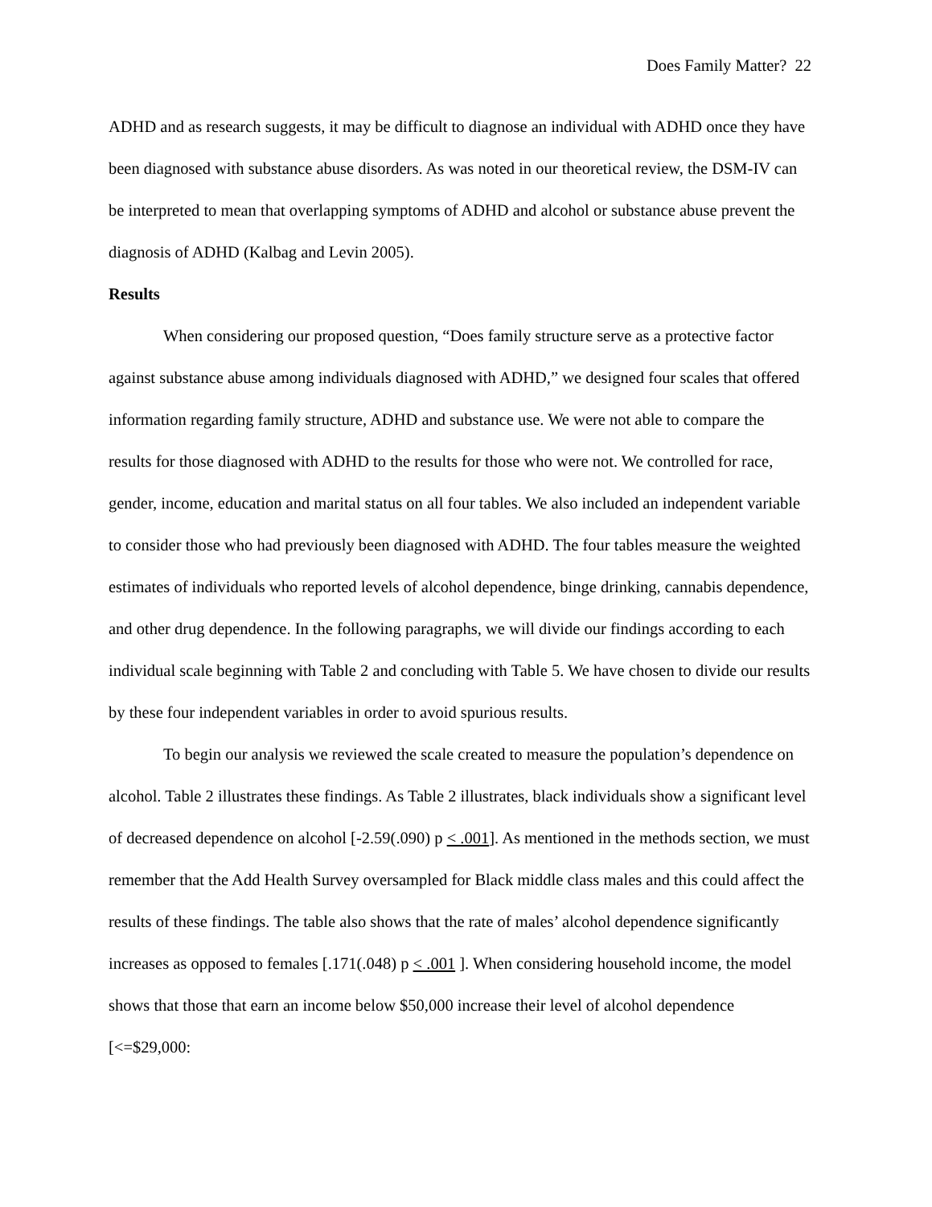Does Family Matter? 22
ADHD and as research suggests, it may be difficult to diagnose an individual with ADHD once they have been diagnosed with substance abuse disorders. As was noted in our theoretical review, the DSM-IV can be interpreted to mean that overlapping symptoms of ADHD and alcohol or substance abuse prevent the diagnosis of ADHD (Kalbag and Levin 2005).
Results
When considering our proposed question, “Does family structure serve as a protective factor against substance abuse among individuals diagnosed with ADHD,” we designed four scales that offered information regarding family structure, ADHD and substance use. We were not able to compare the results for those diagnosed with ADHD to the results for those who were not. We controlled for race, gender, income, education and marital status on all four tables. We also included an independent variable to consider those who had previously been diagnosed with ADHD. The four tables measure the weighted estimates of individuals who reported levels of alcohol dependence, binge drinking, cannabis dependence, and other drug dependence. In the following paragraphs, we will divide our findings according to each individual scale beginning with Table 2 and concluding with Table 5. We have chosen to divide our results by these four independent variables in order to avoid spurious results.
To begin our analysis we reviewed the scale created to measure the population’s dependence on alcohol. Table 2 illustrates these findings. As Table 2 illustrates, black individuals show a significant level of decreased dependence on alcohol [-2.59(.090) p < .001]. As mentioned in the methods section, we must remember that the Add Health Survey oversampled for Black middle class males and this could affect the results of these findings. The table also shows that the rate of males’ alcohol dependence significantly increases as opposed to females [.171(.048) p < .001 ]. When considering household income, the model shows that those that earn an income below $50,000 increase their level of alcohol dependence [<=$29,000: